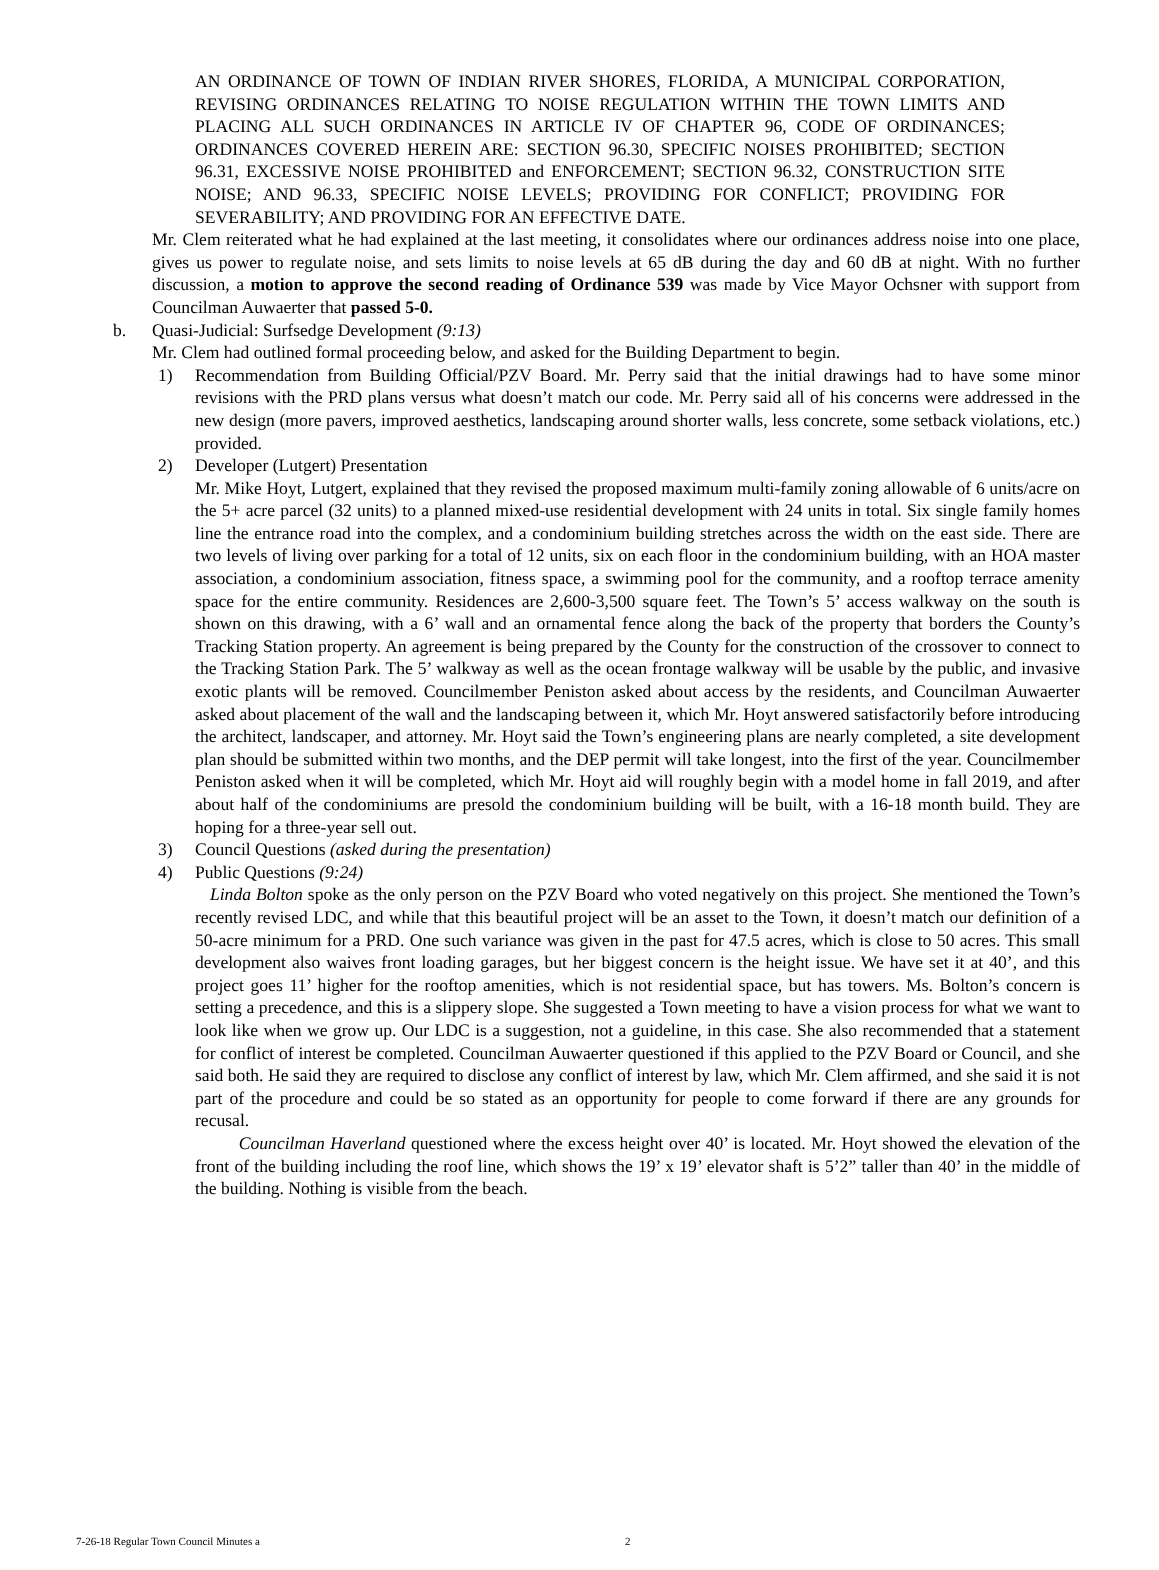AN ORDINANCE OF TOWN OF INDIAN RIVER SHORES, FLORIDA, A MUNICIPAL CORPORATION, REVISING ORDINANCES RELATING TO NOISE REGULATION WITHIN THE TOWN LIMITS AND PLACING ALL SUCH ORDINANCES IN ARTICLE IV OF CHAPTER 96, CODE OF ORDINANCES; ORDINANCES COVERED HEREIN ARE: SECTION 96.30, SPECIFIC NOISES PROHIBITED; SECTION 96.31, EXCESSIVE NOISE PROHIBITED and ENFORCEMENT; SECTION 96.32, CONSTRUCTION SITE NOISE; AND 96.33, SPECIFIC NOISE LEVELS; PROVIDING FOR CONFLICT; PROVIDING FOR SEVERABILITY; AND PROVIDING FOR AN EFFECTIVE DATE.
Mr. Clem reiterated what he had explained at the last meeting, it consolidates where our ordinances address noise into one place, gives us power to regulate noise, and sets limits to noise levels at 65 dB during the day and 60 dB at night. With no further discussion, a motion to approve the second reading of Ordinance 539 was made by Vice Mayor Ochsner with support from Councilman Auwaerter that passed 5-0.
b. Quasi-Judicial: Surfsedge Development (9:13)
Mr. Clem had outlined formal proceeding below, and asked for the Building Department to begin.
1) Recommendation from Building Official/PZV Board. Mr. Perry said that the initial drawings had to have some minor revisions with the PRD plans versus what doesn’t match our code. Mr. Perry said all of his concerns were addressed in the new design (more pavers, improved aesthetics, landscaping around shorter walls, less concrete, some setback violations, etc.) provided.
2) Developer (Lutgert) Presentation
Mr. Mike Hoyt, Lutgert, explained that they revised the proposed maximum multi-family zoning allowable of 6 units/acre on the 5+ acre parcel (32 units) to a planned mixed-use residential development with 24 units in total. Six single family homes line the entrance road into the complex, and a condominium building stretches across the width on the east side. There are two levels of living over parking for a total of 12 units, six on each floor in the condominium building, with an HOA master association, a condominium association, fitness space, a swimming pool for the community, and a rooftop terrace amenity space for the entire community. Residences are 2,600-3,500 square feet. The Town’s 5’ access walkway on the south is shown on this drawing, with a 6’ wall and an ornamental fence along the back of the property that borders the County’s Tracking Station property. An agreement is being prepared by the County for the construction of the crossover to connect to the Tracking Station Park. The 5’ walkway as well as the ocean frontage walkway will be usable by the public, and invasive exotic plants will be removed. Councilmember Peniston asked about access by the residents, and Councilman Auwaerter asked about placement of the wall and the landscaping between it, which Mr. Hoyt answered satisfactorily before introducing the architect, landscaper, and attorney. Mr. Hoyt said the Town’s engineering plans are nearly completed, a site development plan should be submitted within two months, and the DEP permit will take longest, into the first of the year. Councilmember Peniston asked when it will be completed, which Mr. Hoyt aid will roughly begin with a model home in fall 2019, and after about half of the condominiums are presold the condominium building will be built, with a 16-18 month build. They are hoping for a three-year sell out.
3) Council Questions (asked during the presentation)
4) Public Questions (9:24)
Linda Bolton spoke as the only person on the PZV Board who voted negatively on this project. She mentioned the Town’s recently revised LDC, and while that this beautiful project will be an asset to the Town, it doesn’t match our definition of a 50-acre minimum for a PRD. One such variance was given in the past for 47.5 acres, which is close to 50 acres. This small development also waives front loading garages, but her biggest concern is the height issue. We have set it at 40’, and this project goes 11’ higher for the rooftop amenities, which is not residential space, but has towers. Ms. Bolton’s concern is setting a precedence, and this is a slippery slope. She suggested a Town meeting to have a vision process for what we want to look like when we grow up. Our LDC is a suggestion, not a guideline, in this case. She also recommended that a statement for conflict of interest be completed. Councilman Auwaerter questioned if this applied to the PZV Board or Council, and she said both. He said they are required to disclose any conflict of interest by law, which Mr. Clem affirmed, and she said it is not part of the procedure and could be so stated as an opportunity for people to come forward if there are any grounds for recusal.
Councilman Haverland questioned where the excess height over 40’ is located. Mr. Hoyt showed the elevation of the front of the building including the roof line, which shows the 19’ x 19’ elevator shaft is 5’2” taller than 40’ in the middle of the building. Nothing is visible from the beach.
7-26-18 Regular Town Council Minutes a
2